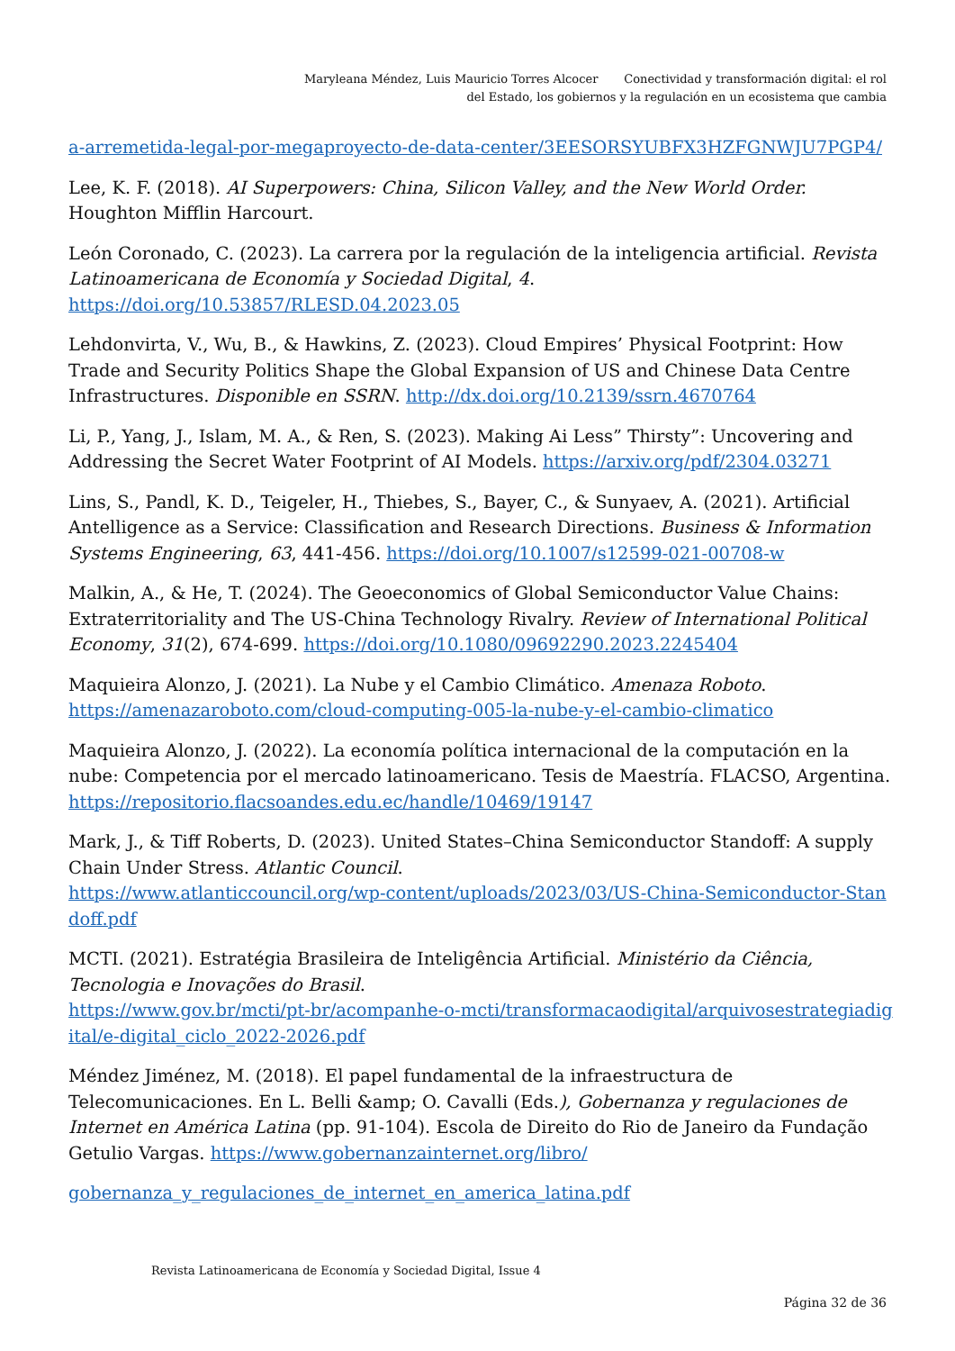Maryleana Méndez, Luis Mauricio Torres Alcocer Conectividad y transformación digital: el rol
del Estado, los gobiernos y la regulación en un ecosistema que cambia
a-arremetida-legal-por-megaproyecto-de-data-center/3EESORSYUBFX3HZFGNWJU7PGP4/
Lee, K. F. (2018). AI Superpowers: China, Silicon Valley, and the New World Order. Houghton Mifflin Harcourt.
León Coronado, C. (2023). La carrera por la regulación de la inteligencia artificial. Revista Latinoamericana de Economía y Sociedad Digital, 4.
https://doi.org/10.53857/RLESD.04.2023.05
Lehdonvirta, V., Wu, B., & Hawkins, Z. (2023). Cloud Empires’ Physical Footprint: How Trade and Security Politics Shape the Global Expansion of US and Chinese Data Centre Infrastructures. Disponible en SSRN. http://dx.doi.org/10.2139/ssrn.4670764
Li, P., Yang, J., Islam, M. A., & Ren, S. (2023). Making Ai Less” Thirsty”: Uncovering and Addressing the Secret Water Footprint of AI Models. https://arxiv.org/pdf/2304.03271
Lins, S., Pandl, K. D., Teigeler, H., Thiebes, S., Bayer, C., & Sunyaev, A. (2021). Artificial Antelligence as a Service: Classification and Research Directions. Business & Information Systems Engineering, 63, 441-456. https://doi.org/10.1007/s12599-021-00708-w
Malkin, A., & He, T. (2024). The Geoeconomics of Global Semiconductor Value Chains: Extraterritoriality and The US-China Technology Rivalry. Review of International Political Economy, 31(2), 674-699. https://doi.org/10.1080/09692290.2023.2245404
Maquieira Alonzo, J. (2021). La Nube y el Cambio Climático. Amenaza Roboto.
https://amenazaroboto.com/cloud-computing-005-la-nube-y-el-cambio-climatico
Maquieira Alonzo, J. (2022). La economía política internacional de la computación en la nube: Competencia por el mercado latinoamericano. Tesis de Maestría. FLACSO, Argentina.
https://repositorio.flacsoandes.edu.ec/handle/10469/19147
Mark, J., & Tiff Roberts, D. (2023). United States–China Semiconductor Standoff: A supply Chain Under Stress. Atlantic Council.
https://www.atlanticcouncil.org/wp-content/uploads/2023/03/US-China-Semiconductor-Stan doff.pdf
MCTI. (2021). Estratégia Brasileira de Inteligência Artificial. Ministério da Ciência, Tecnologia e Inovações do Brasil.
https://www.gov.br/mcti/pt-br/acompanhe-o-mcti/transformacaodigital/arquivosestrategiadig ital/e-digital_ciclo_2022-2026.pdf
Méndez Jiménez, M. (2018). El papel fundamental de la infraestructura de Telecomunicaciones. En L. Belli &amp; O. Cavalli (Eds.), Gobernanza y regulaciones de Internet en América Latina (pp. 91-104). Escola de Direito do Rio de Janeiro da Fundação Getulio Vargas. https://www.gobernanzainternet.org/libro/
gobernanza_y_regulaciones_de_internet_en_america_latina.pdf
Revista Latinoamericana de Economía y Sociedad Digital, Issue 4
Página 32 de 36